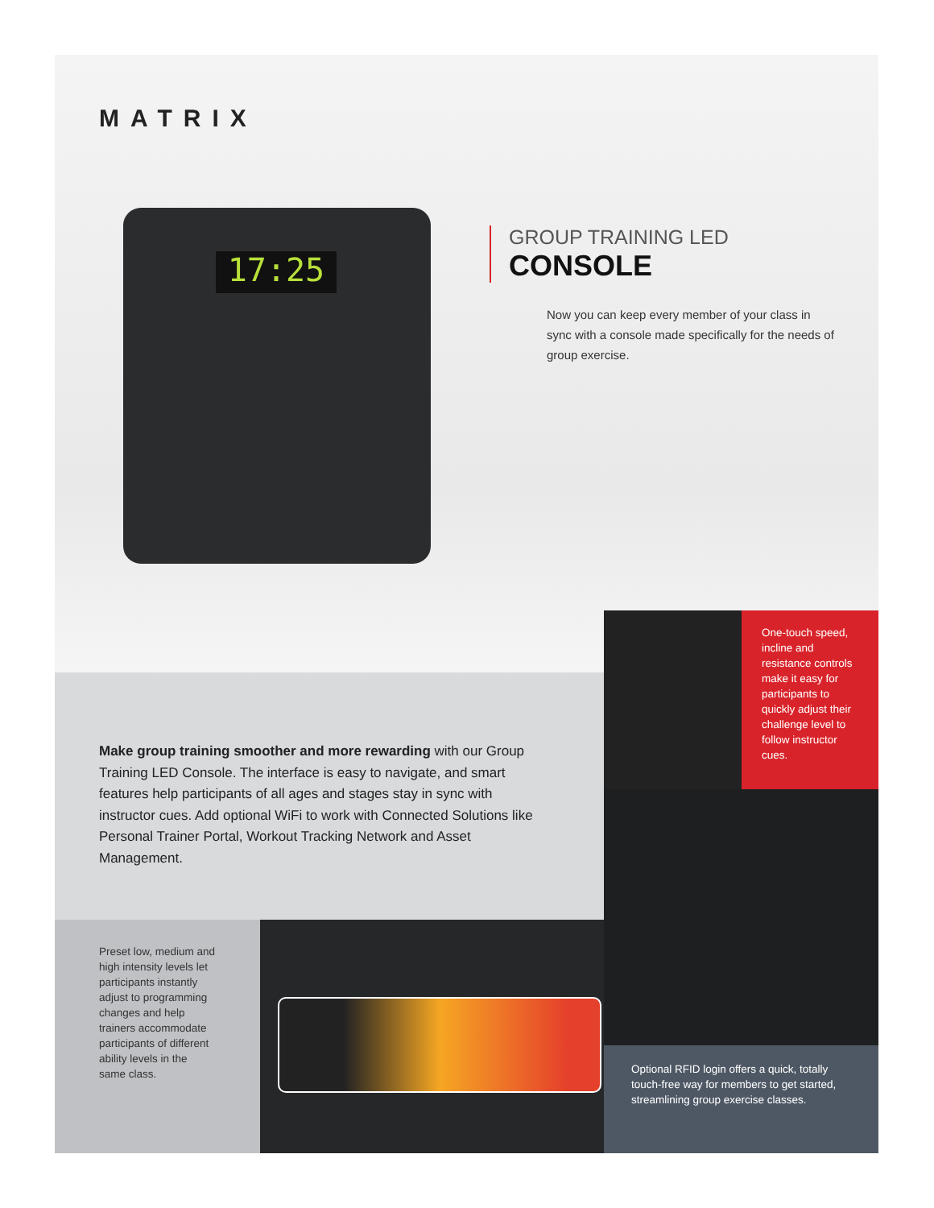MATRIX
17:25
GROUP TRAINING LED
CONSOLE
Now you can keep every member of your class in sync with a console made specifically for the needs of group exercise.
Make group training smoother and more rewarding with our Group Training LED Console. The interface is easy to navigate, and smart features help participants of all ages and stages stay in sync with instructor cues. Add optional WiFi to work with Connected Solutions like Personal Trainer Portal, Workout Tracking Network and Asset Management.
One-touch speed, incline and resistance controls make it easy for participants to quickly adjust their challenge level to follow instructor cues.
Optional RFID login offers a quick, totally touch-free way for members to get started, streamlining group exercise classes.
Preset low, medium and high intensity levels let participants instantly adjust to programming changes and help trainers accommodate participants of different ability levels in the same class.